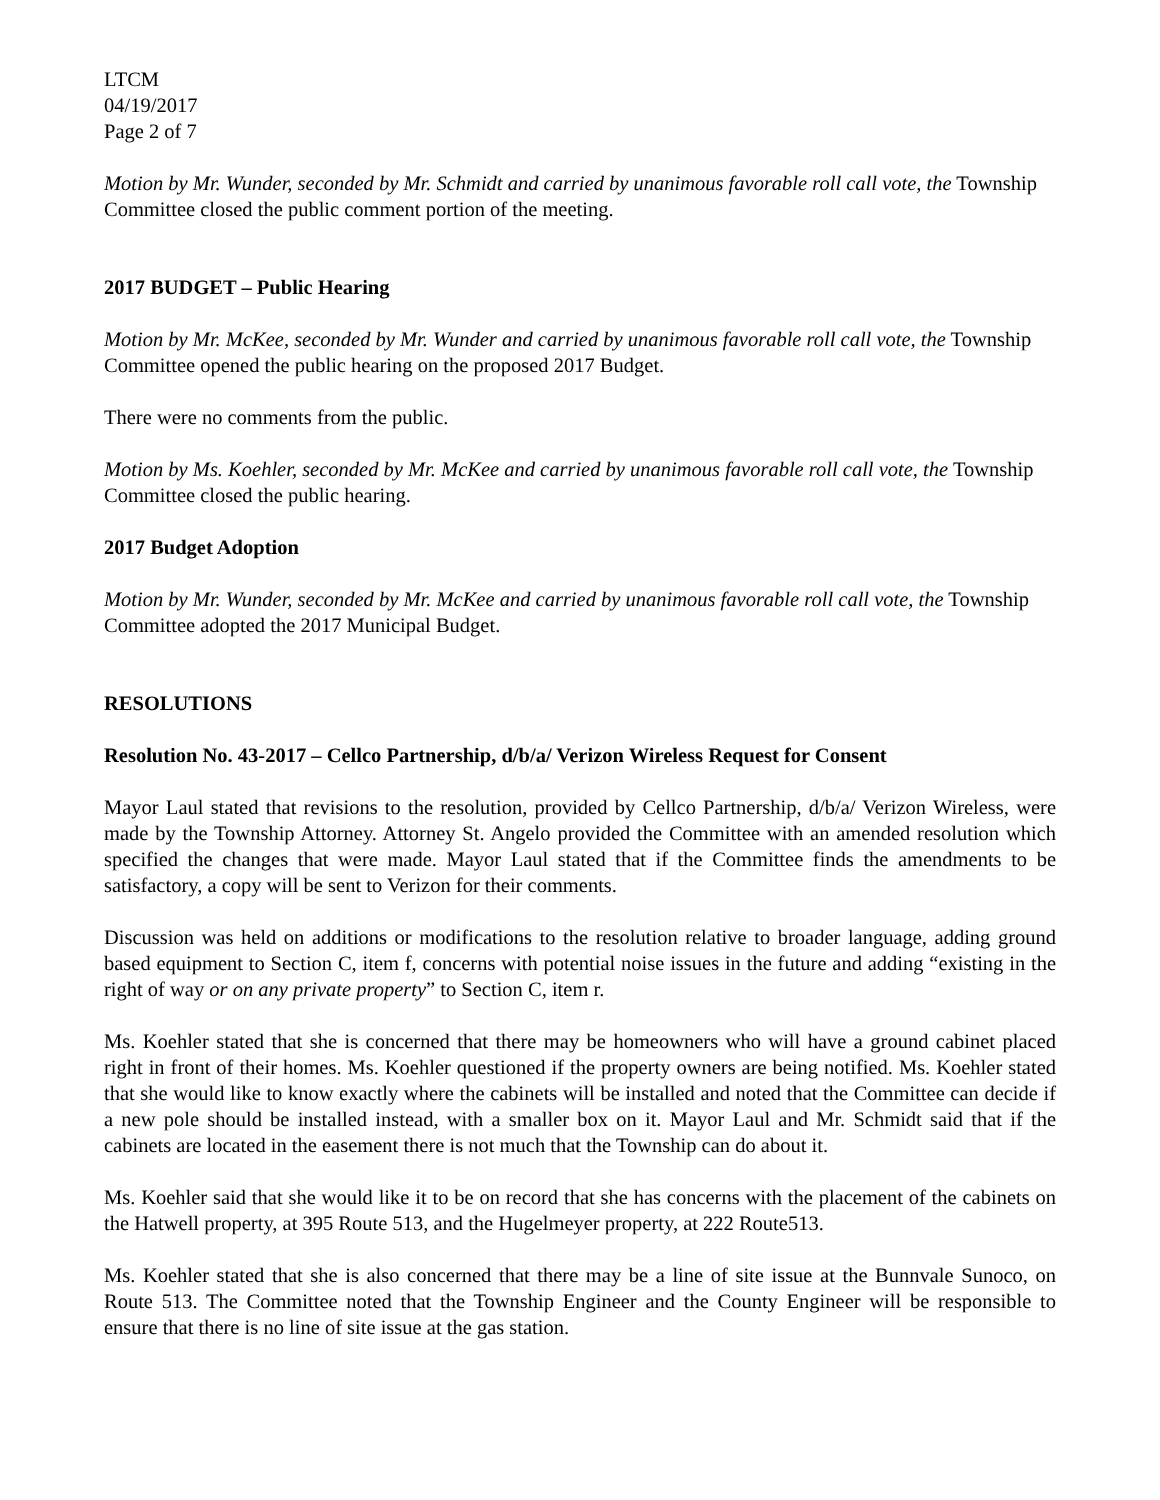LTCM
04/19/2017
Page 2 of 7
Motion by Mr. Wunder, seconded by Mr. Schmidt and carried by unanimous favorable roll call vote, the Township Committee closed the public comment portion of the meeting.
2017 BUDGET – Public Hearing
Motion by Mr. McKee, seconded by Mr. Wunder and carried by unanimous favorable roll call vote, the Township Committee opened the public hearing on the proposed 2017 Budget.
There were no comments from the public.
Motion by Ms. Koehler, seconded by Mr. McKee and carried by unanimous favorable roll call vote, the Township Committee closed the public hearing.
2017 Budget Adoption
Motion by Mr. Wunder, seconded by Mr. McKee and carried by unanimous favorable roll call vote, the Township Committee adopted the 2017 Municipal Budget.
RESOLUTIONS
Resolution No. 43-2017 – Cellco Partnership, d/b/a/ Verizon Wireless Request for Consent
Mayor Laul stated that revisions to the resolution, provided by Cellco Partnership, d/b/a/ Verizon Wireless, were made by the Township Attorney. Attorney St. Angelo provided the Committee with an amended resolution which specified the changes that were made. Mayor Laul stated that if the Committee finds the amendments to be satisfactory, a copy will be sent to Verizon for their comments.
Discussion was held on additions or modifications to the resolution relative to broader language, adding ground based equipment to Section C, item f, concerns with potential noise issues in the future and adding “existing in the right of way or on any private property” to Section C, item r.
Ms. Koehler stated that she is concerned that there may be homeowners who will have a ground cabinet placed right in front of their homes. Ms. Koehler questioned if the property owners are being notified. Ms. Koehler stated that she would like to know exactly where the cabinets will be installed and noted that the Committee can decide if a new pole should be installed instead, with a smaller box on it. Mayor Laul and Mr. Schmidt said that if the cabinets are located in the easement there is not much that the Township can do about it.
Ms. Koehler said that she would like it to be on record that she has concerns with the placement of the cabinets on the Hatwell property, at 395 Route 513, and the Hugelmeyer property, at 222 Route513.
Ms. Koehler stated that she is also concerned that there may be a line of site issue at the Bunnvale Sunoco, on Route 513. The Committee noted that the Township Engineer and the County Engineer will be responsible to ensure that there is no line of site issue at the gas station.